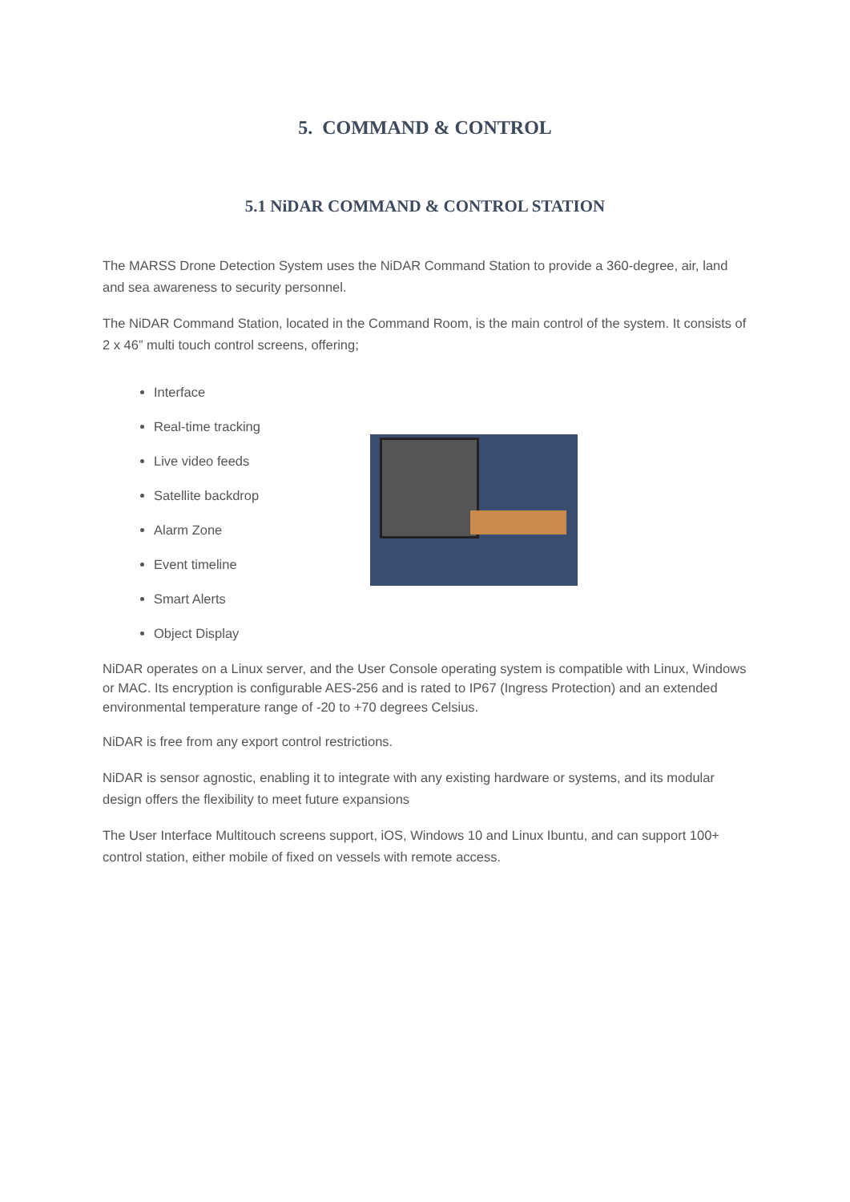5. COMMAND & CONTROL
5.1 NiDAR COMMAND & CONTROL STATION
The MARSS Drone Detection System uses the NiDAR Command Station to provide a 360-degree, air, land and sea awareness to security personnel.
The NiDAR Command Station, located in the Command Room, is the main control of the system. It consists of 2 x 46” multi touch control screens, offering;
Interface
Real-time tracking
Live video feeds
Satellite backdrop
Alarm Zone
Event timeline
Smart Alerts
Object Display
NiDAR operates on a Linux server, and the User Console operating system is compatible with Linux, Windows or MAC. Its encryption is configurable AES-256 and is rated to IP67 (Ingress Protection) and an extended environmental temperature range of -20 to +70 degrees Celsius.
NiDAR is free from any export control restrictions.
NiDAR is sensor agnostic, enabling it to integrate with any existing hardware or systems, and its modular design offers the flexibility to meet future expansions
The User Interface Multitouch screens support, iOS, Windows 10 and Linux Ibuntu, and can support 100+ control station, either mobile of fixed on vessels with remote access.